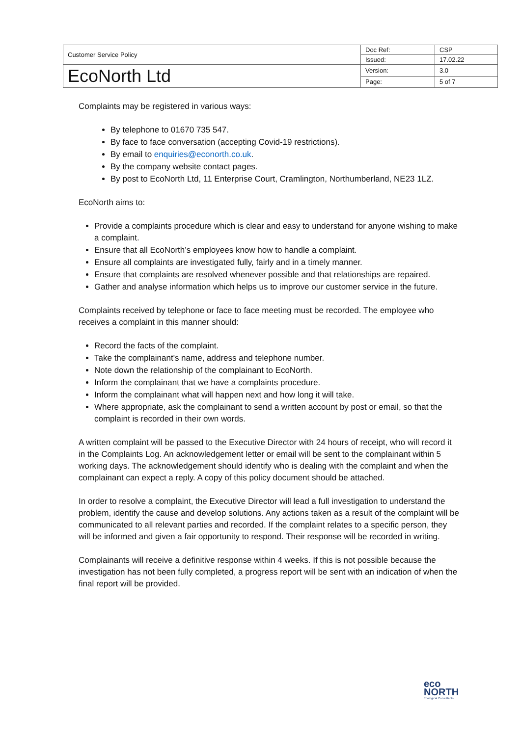| Customer Service Policy | Doc Ref: | CSP |
| | Issued: | 17.02.22 |
| EcoNorth Ltd | Version: | 3.0 |
| | Page: | 5 of 7 |
Complaints may be registered in various ways:
By telephone to 01670 735 547.
By face to face conversation (accepting Covid-19 restrictions).
By email to enquiries@econorth.co.uk.
By the company website contact pages.
By post to EcoNorth Ltd, 11 Enterprise Court, Cramlington, Northumberland, NE23 1LZ.
EcoNorth aims to:
Provide a complaints procedure which is clear and easy to understand for anyone wishing to make a complaint.
Ensure that all EcoNorth’s employees know how to handle a complaint.
Ensure all complaints are investigated fully, fairly and in a timely manner.
Ensure that complaints are resolved whenever possible and that relationships are repaired.
Gather and analyse information which helps us to improve our customer service in the future.
Complaints received by telephone or face to face meeting must be recorded. The employee who receives a complaint in this manner should:
Record the facts of the complaint.
Take the complainant's name, address and telephone number.
Note down the relationship of the complainant to EcoNorth.
Inform the complainant that we have a complaints procedure.
Inform the complainant what will happen next and how long it will take.
Where appropriate, ask the complainant to send a written account by post or email, so that the complaint is recorded in their own words.
A written complaint will be passed to the Executive Director with 24 hours of receipt, who will record it in the Complaints Log. An acknowledgement letter or email will be sent to the complainant within 5 working days. The acknowledgement should identify who is dealing with the complaint and when the complainant can expect a reply. A copy of this policy document should be attached.
In order to resolve a complaint, the Executive Director will lead a full investigation to understand the problem, identify the cause and develop solutions. Any actions taken as a result of the complaint will be communicated to all relevant parties and recorded. If the complaint relates to a specific person, they will be informed and given a fair opportunity to respond. Their response will be recorded in writing.
Complainants will receive a definitive response within 4 weeks. If this is not possible because the investigation has not been fully completed, a progress report will be sent with an indication of when the final report will be provided.
eco
NORTH
Ecological Consultants